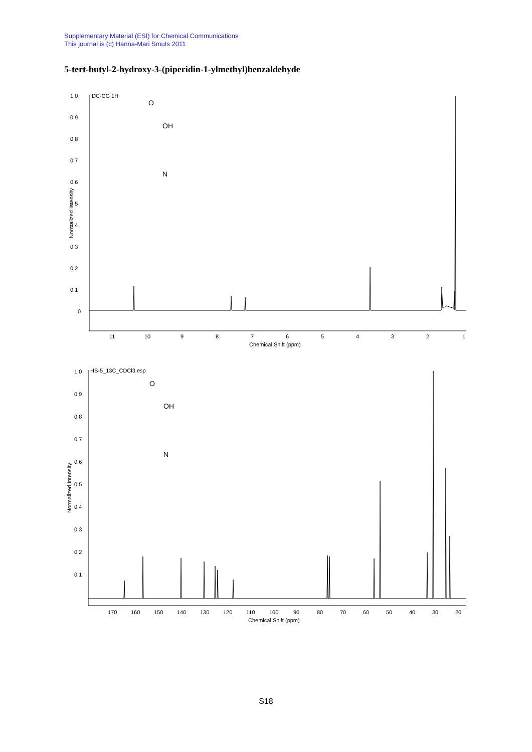Supplementary Material (ESI) for Chemical Communications
This journal is (c) Hanna-Mari Smuts 2011
5-tert-butyl-2-hydroxy-3-(piperidin-1-ylmethyl)benzaldehyde
DC-CG 1H
1.0
0.9
0.8
0.7
0.6
0.5
0.4
0.3
0.2
0.1
0
Normalized Intensity
11
10
9
8
7
6
5
4
3
2
1
Chemical Shift (ppm)
O
OH
N
HS-5_13C_CDCl3.esp
1.0
0.9
0.8
0.7
0.6
0.5
0.4
0.3
0.2
0.1
Normalized Intensity
170
160
150
140
130
120
110
100
90
80
70
60
50
40
30
20
Chemical Shift (ppm)
O
OH
N
S18